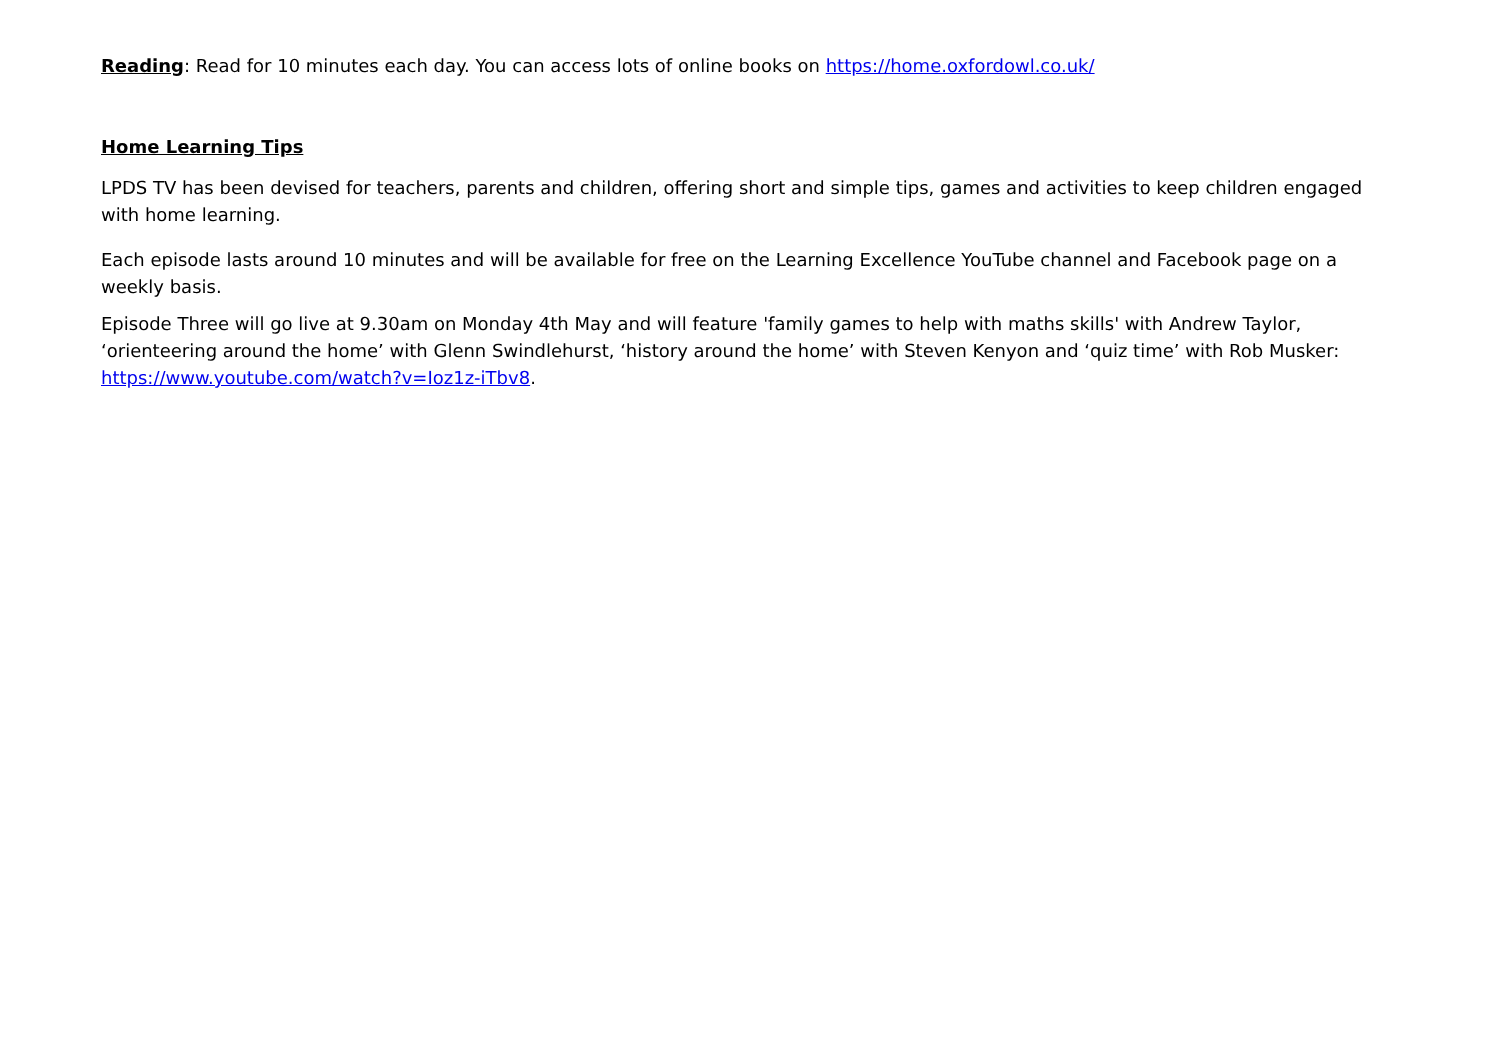Reading: Read for 10 minutes each day. You can access lots of online books on https://home.oxfordowl.co.uk/
Home Learning Tips
LPDS TV has been devised for teachers, parents and children, offering short and simple tips, games and activities to keep children engaged with home learning.
Each episode lasts around 10 minutes and will be available for free on the Learning Excellence YouTube channel and Facebook page on a weekly basis.
Episode Three will go live at 9.30am on Monday 4th May and will feature 'family games to help with maths skills' with Andrew Taylor, ‘orienteering around the home’ with Glenn Swindlehurst, ‘history around the home’ with Steven Kenyon and ‘quiz time’ with Rob Musker: https://www.youtube.com/watch?v=Ioz1z-iTbv8.